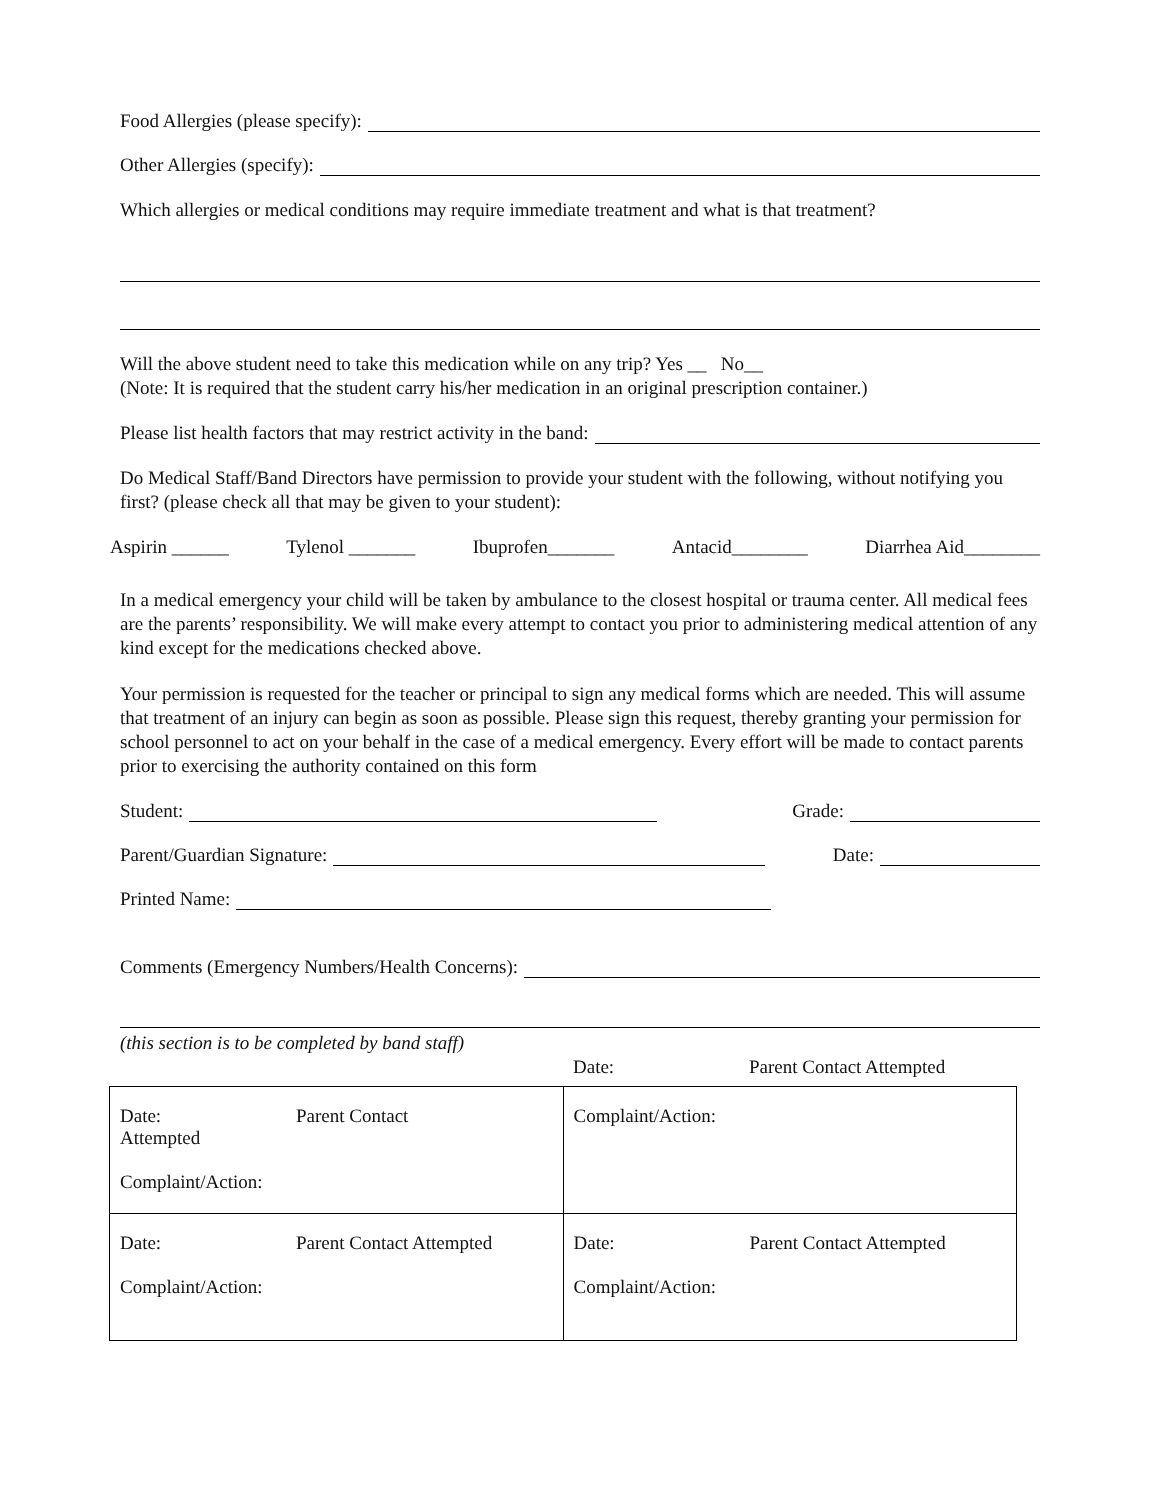Food Allergies (please specify):
Other Allergies (specify):
Which allergies or medical conditions may require immediate treatment and what is that treatment?
Will the above student need to take this medication while on any trip? Yes __ No__
(Note: It is required that the student carry his/her medication in an original prescription container.)
Please list health factors that may restrict activity in the band:
Do Medical Staff/Band Directors have permission to provide your student with the following, without notifying you first? (please check all that may be given to your student):
Aspirin ______ Tylenol _______ Ibuprofen_______ Antacid________ Diarrhea Aid________
In a medical emergency your child will be taken by ambulance to the closest hospital or trauma center. All medical fees are the parents’ responsibility. We will make every attempt to contact you prior to administering medical attention of any kind except for the medications checked above.
Your permission is requested for the teacher or principal to sign any medical forms which are needed. This will assume that treatment of an injury can begin as soon as possible. Please sign this request, thereby granting your permission for school personnel to act on your behalf in the case of a medical emergency. Every effort will be made to contact parents prior to exercising the authority contained on this form
Student: Grade:
Parent/Guardian Signature: Date:
Printed Name:
Comments (Emergency Numbers/Health Concerns):
(this section is to be completed by band staff)
Date: Parent Contact Attempted
| Date: Parent Contact Attempted Complaint/Action: | Complaint/Action: |
| Date: Parent Contact Attempted Complaint/Action: | Date: Parent Contact Attempted Complaint/Action: |